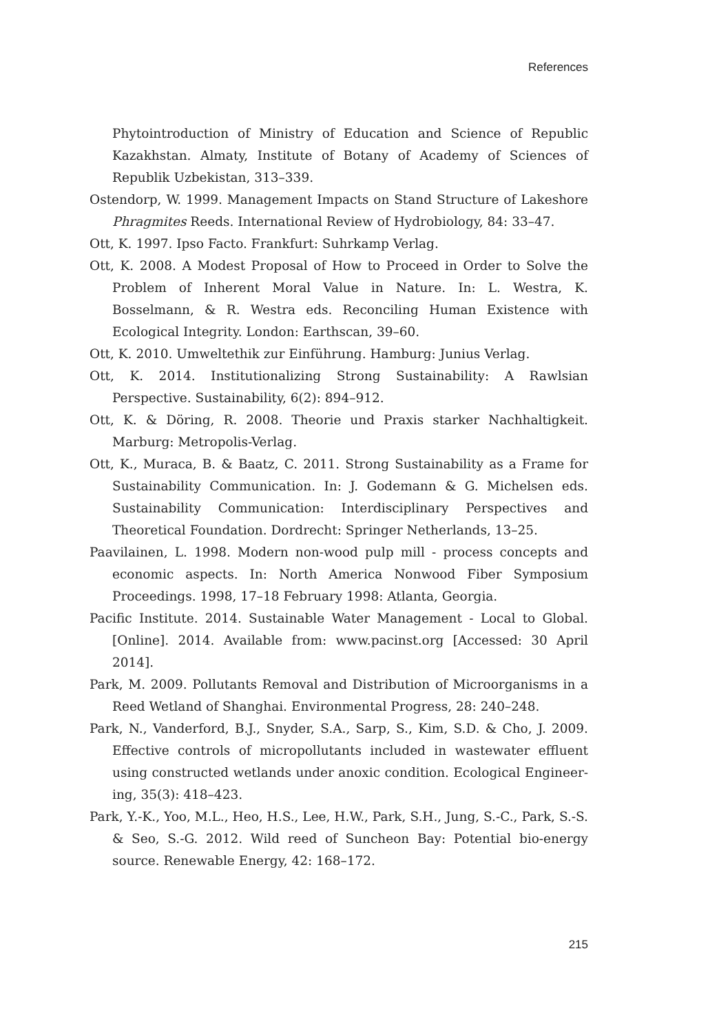References
Phytointroduction of Ministry of Education and Science of Republic Kazakhstan. Almaty, Institute of Botany of Academy of Sciences of Republik Uzbekistan, 313–339.
Ostendorp, W. 1999. Management Impacts on Stand Structure of Lakeshore Phragmites Reeds. International Review of Hydrobiology, 84: 33–47.
Ott, K. 1997. Ipso Facto. Frankfurt: Suhrkamp Verlag.
Ott, K. 2008. A Modest Proposal of How to Proceed in Order to Solve the Problem of Inherent Moral Value in Nature. In: L. Westra, K. Bosselmann, & R. Westra eds. Reconciling Human Existence with Ecological Integrity. London: Earthscan, 39–60.
Ott, K. 2010. Umweltethik zur Einführung. Hamburg: Junius Verlag.
Ott, K. 2014. Institutionalizing Strong Sustainability: A Rawlsian Perspective. Sustainability, 6(2): 894–912.
Ott, K. & Döring, R. 2008. Theorie und Praxis starker Nachhaltigkeit. Marburg: Metropolis-Verlag.
Ott, K., Muraca, B. & Baatz, C. 2011. Strong Sustainability as a Frame for Sustainability Communication. In: J. Godemann & G. Michelsen eds. Sustainability Communication: Interdisciplinary Perspectives and Theoretical Foundation. Dordrecht: Springer Netherlands, 13–25.
Paavilainen, L. 1998. Modern non-wood pulp mill - process concepts and economic aspects. In: North America Nonwood Fiber Symposium Proceedings. 1998, 17–18 February 1998: Atlanta, Georgia.
Pacific Institute. 2014. Sustainable Water Management - Local to Global. [Online]. 2014. Available from: www.pacinst.org [Accessed: 30 April 2014].
Park, M. 2009. Pollutants Removal and Distribution of Microorganisms in a Reed Wetland of Shanghai. Environmental Progress, 28: 240–248.
Park, N., Vanderford, B.J., Snyder, S.A., Sarp, S., Kim, S.D. & Cho, J. 2009. Effective controls of micropollutants included in wastewater effluent using constructed wetlands under anoxic condition. Ecological Engineer­ing, 35(3): 418–423.
Park, Y.-K., Yoo, M.L., Heo, H.S., Lee, H.W., Park, S.H., Jung, S.-C., Park, S.-S. & Seo, S.-G. 2012. Wild reed of Suncheon Bay: Potential bio-energy source. Renewable Energy, 42: 168–172.
215